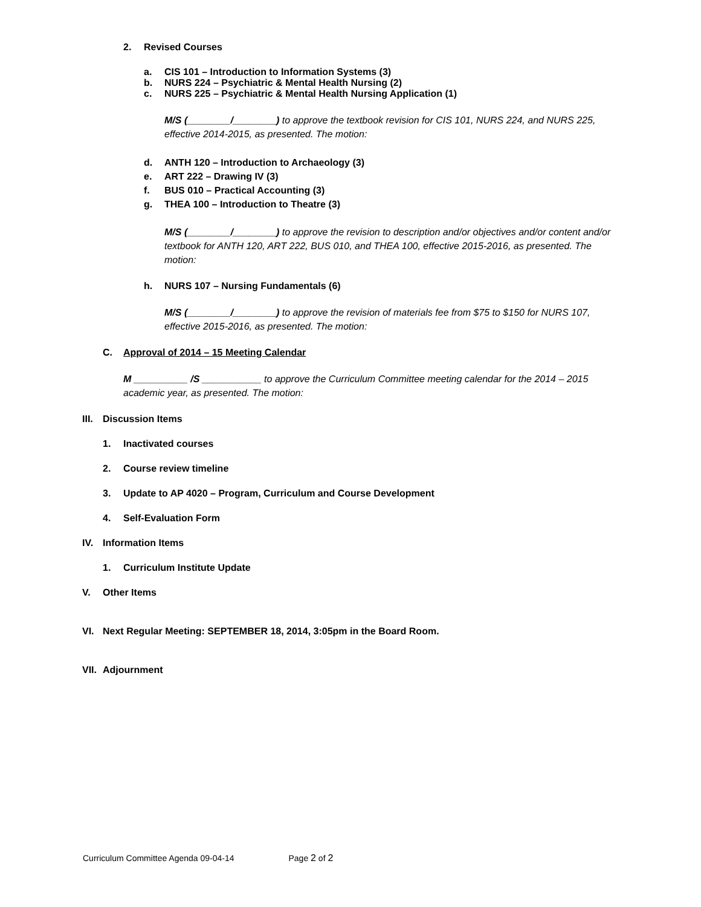2. Revised Courses
a. CIS 101 – Introduction to Information Systems (3)
b. NURS 224 – Psychiatric & Mental Health Nursing (2)
c. NURS 225 – Psychiatric & Mental Health Nursing Application (1)
M/S (________/________) to approve the textbook revision for CIS 101, NURS 224, and NURS 225, effective 2014-2015, as presented. The motion:
d. ANTH 120 – Introduction to Archaeology (3)
e. ART 222 – Drawing IV (3)
f. BUS 010 – Practical Accounting (3)
g. THEA 100 – Introduction to Theatre (3)
M/S (________/________) to approve the revision to description and/or objectives and/or content and/or textbook for ANTH 120, ART 222, BUS 010, and THEA 100, effective 2015-2016, as presented. The motion:
h. NURS 107 – Nursing Fundamentals (6)
M/S (________/________) to approve the revision of materials fee from $75 to $150 for NURS 107, effective 2015-2016, as presented. The motion:
C. Approval of 2014 – 15 Meeting Calendar
M __________ /S ___________ to approve the Curriculum Committee meeting calendar for the 2014 – 2015 academic year, as presented. The motion:
III. Discussion Items
1. Inactivated courses
2. Course review timeline
3. Update to AP 4020 – Program, Curriculum and Course Development
4. Self-Evaluation Form
IV. Information Items
1. Curriculum Institute Update
V. Other Items
VI. Next Regular Meeting: SEPTEMBER 18, 2014, 3:05pm in the Board Room.
VII. Adjournment
Curriculum Committee Agenda 09-04-14 Page 2 of 2